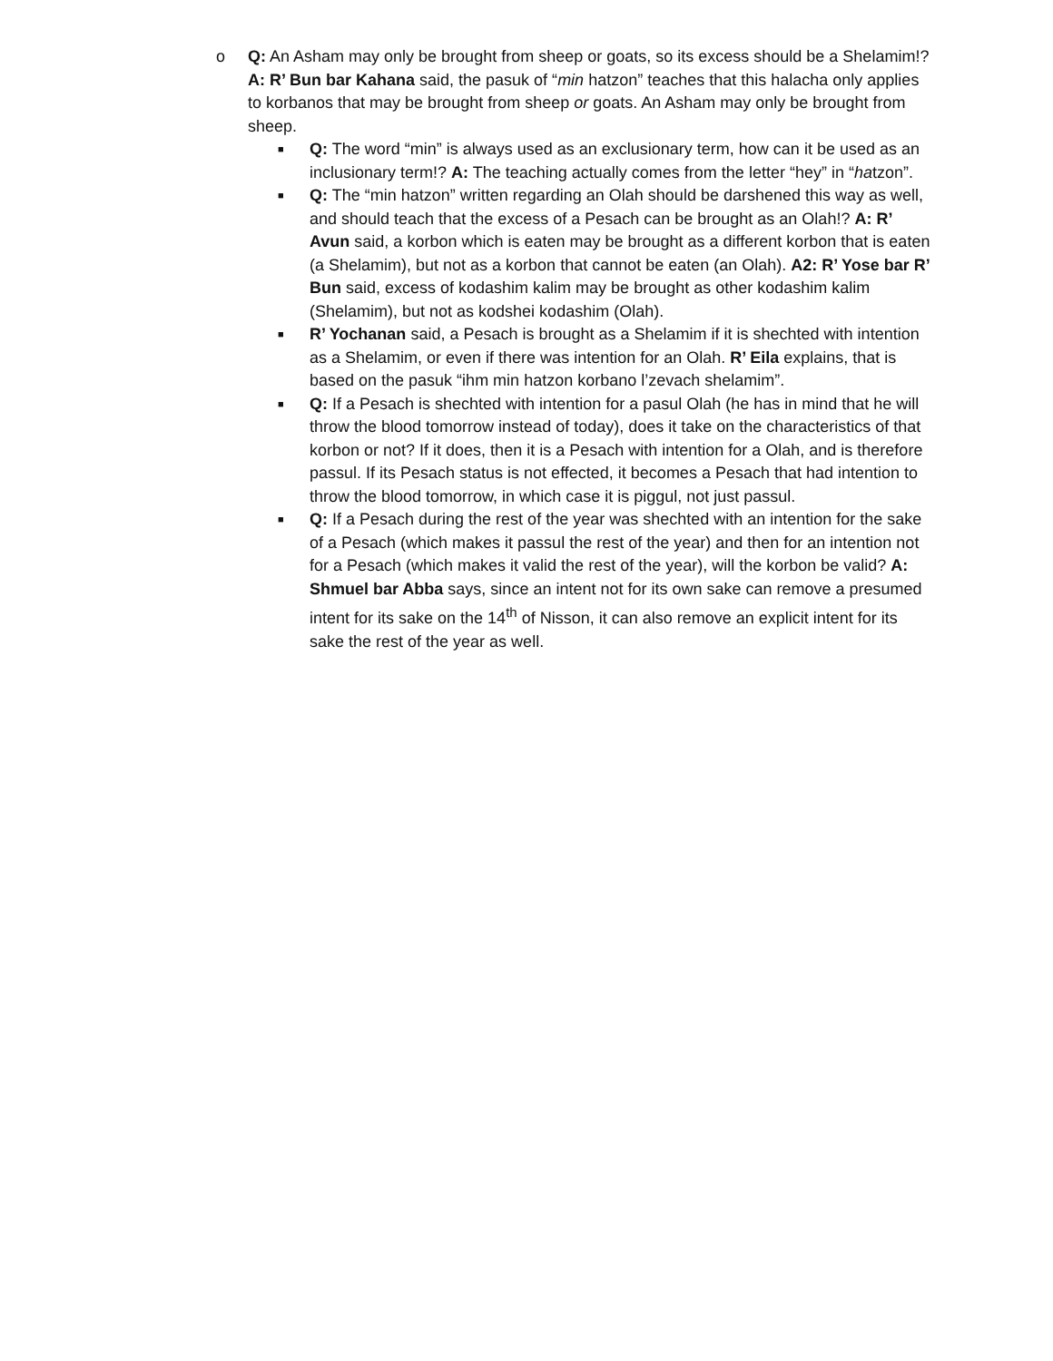o Q: An Asham may only be brought from sheep or goats, so its excess should be a Shelamim!? A: R’ Bun bar Kahana said, the pasuk of “min hatzon” teaches that this halacha only applies to korbanos that may be brought from sheep or goats. An Asham may only be brought from sheep.
■
Q: The word “min” is always used as an exclusionary term, how can it be used as an inclusionary term!? A: The teaching actually comes from the letter “hey” in “hatzon”.
■
Q: The “min hatzon” written regarding an Olah should be darshened this way as well, and should teach that the excess of a Pesach can be brought as an Olah!? A: R’ Avun said, a korbon which is eaten may be brought as a different korbon that is eaten (a Shelamim), but not as a korbon that cannot be eaten (an Olah). A2: R’ Yose bar R’ Bun said, excess of kodashim kalim may be brought as other kodashim kalim (Shelamim), but not as kodshei kodashim (Olah).
■
R’ Yochanan said, a Pesach is brought as a Shelamim if it is shechted with intention as a Shelamim, or even if there was intention for an Olah. R’ Eila explains, that is based on the pasuk “ihm min hatzon korbano l’zevach shelamim”.
■
Q: If a Pesach is shechted with intention for a pasul Olah (he has in mind that he will throw the blood tomorrow instead of today), does it take on the characteristics of that korbon or not? If it does, then it is a Pesach with intention for a Olah, and is therefore passul. If its Pesach status is not effected, it becomes a Pesach that had intention to throw the blood tomorrow, in which case it is piggul, not just passul.
■
Q: If a Pesach during the rest of the year was shechted with an intention for the sake of a Pesach (which makes it passul the rest of the year) and then for an intention not for a Pesach (which makes it valid the rest of the year), will the korbon be valid? A: Shmuel bar Abba says, since an intent not for its own sake can remove a presumed intent for its sake on the 14<sup>th</sup> of Nisson, it can also remove an explicit intent for its sake the rest of the year as well.